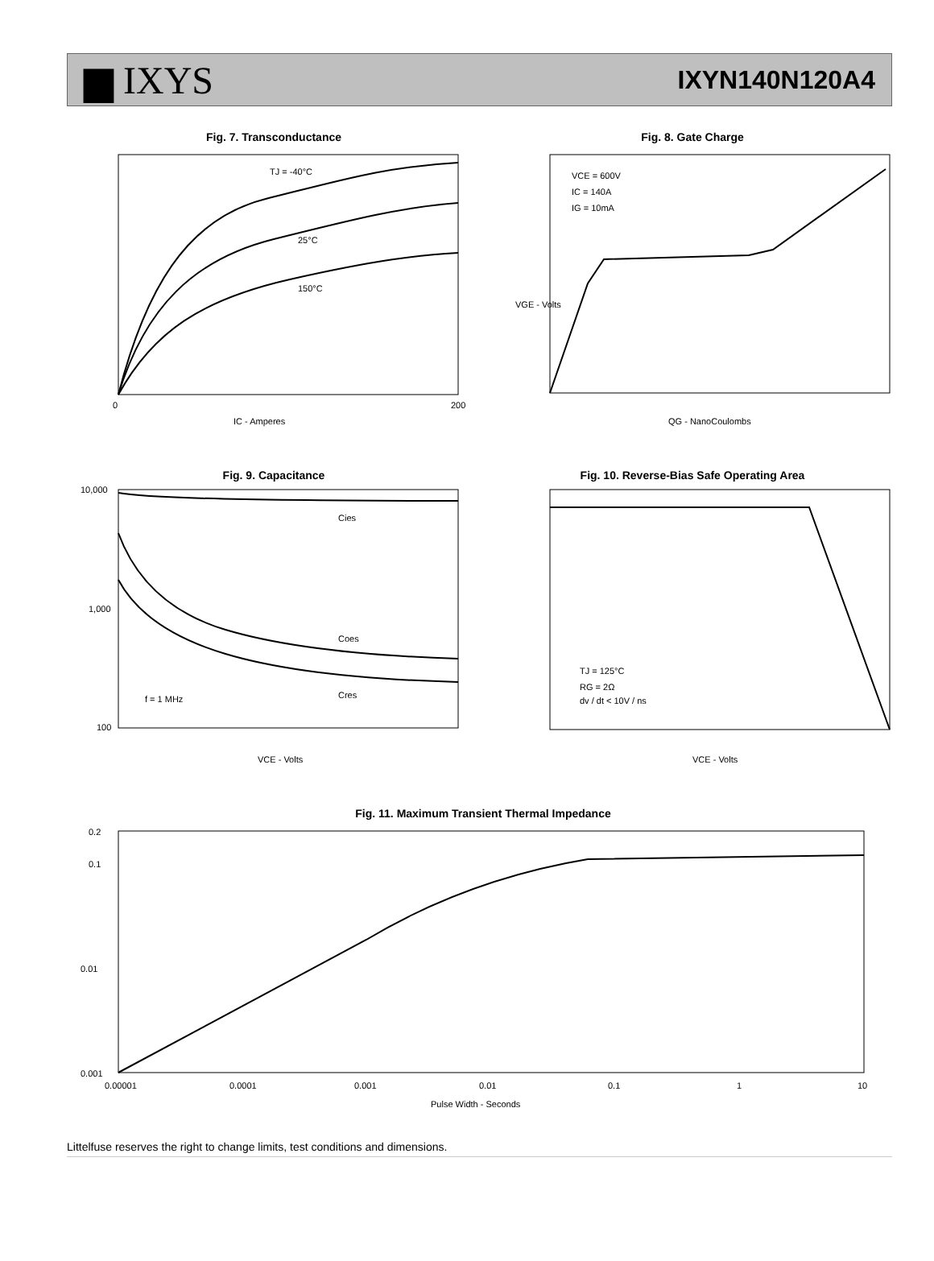▆ IXYS
IXYN140N120A4
Fig. 7. Transconductance
TJ = -40°C
25°C
150°C
IC - Amperes
0
200
Fig. 8. Gate Charge
VCE = 600V
IC = 140A
IG = 10mA
QG - NanoCoulombs
VGE - Volts
Fig. 9. Capacitance
Cies
Coes
Cres
f = 1 MHz
10,000
1,000
100
VCE - Volts
Fig. 10. Reverse-Bias Safe Operating Area
TJ = 125°C
RG = 2Ω
dv / dt < 10V / ns
VCE - Volts
Fig. 11. Maximum Transient Thermal Impedance
0.2
0.1
0.01
0.001
0.00001
0.0001
0.001
0.01
0.1
1
10
Pulse Width - Seconds
Littelfuse reserves the right to change limits, test conditions and dimensions.